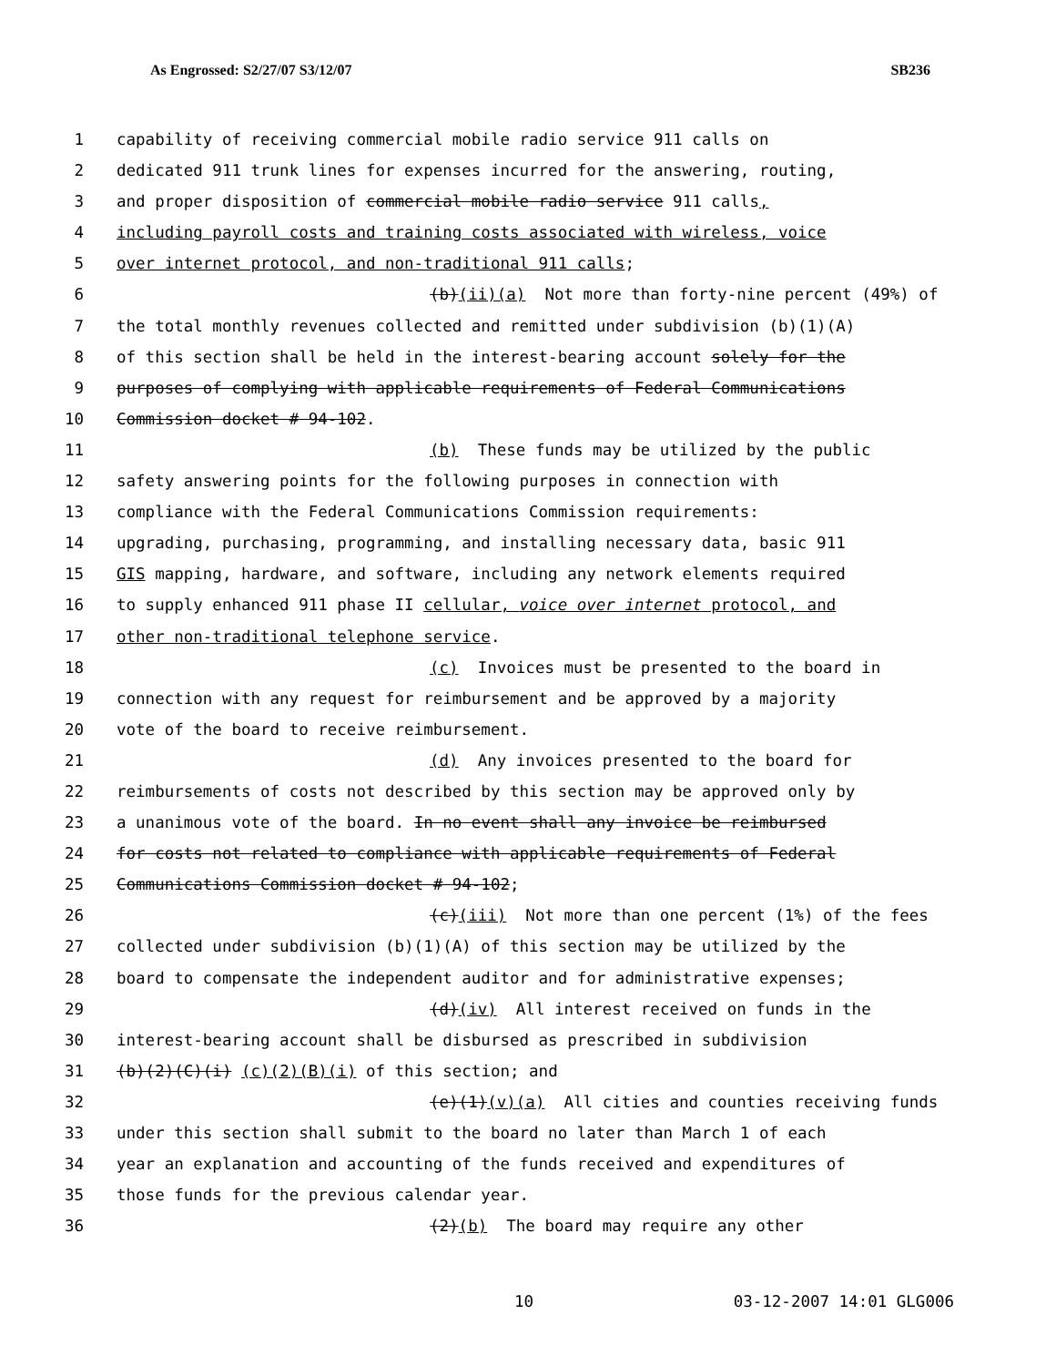As Engrossed: S2/27/07 S3/12/07 SB236
1 capability of receiving commercial mobile radio service 911 calls on
2 dedicated 911 trunk lines for expenses incurred for the answering, routing,
3 and proper disposition of commercial mobile radio service 911 calls,
4 including payroll costs and training costs associated with wireless, voice
5 over internet protocol, and non-traditional 911 calls;
6 (b)(ii)(a) Not more than forty-nine percent (49%) of
7 the total monthly revenues collected and remitted under subdivision (b)(1)(A)
8 of this section shall be held in the interest-bearing account solely for the
9 purposes of complying with applicable requirements of Federal Communications
10 Commission docket # 94-102.
11 (b) These funds may be utilized by the public
12 safety answering points for the following purposes in connection with
13 compliance with the Federal Communications Commission requirements:
14 upgrading, purchasing, programming, and installing necessary data, basic 911
15 GIS mapping, hardware, and software, including any network elements required
16 to supply enhanced 911 phase II cellular, voice over internet protocol, and
17 other non-traditional telephone service.
18 (c) Invoices must be presented to the board in
19 connection with any request for reimbursement and be approved by a majority
20 vote of the board to receive reimbursement.
21 (d) Any invoices presented to the board for
22 reimbursements of costs not described by this section may be approved only by
23 a unanimous vote of the board. In no event shall any invoice be reimbursed
24 for costs not related to compliance with applicable requirements of Federal
25 Communications Commission docket # 94-102;
26 (c)(iii) Not more than one percent (1%) of the fees
27 collected under subdivision (b)(1)(A) of this section may be utilized by the
28 board to compensate the independent auditor and for administrative expenses;
29 (d)(iv) All interest received on funds in the
30 interest-bearing account shall be disbursed as prescribed in subdivision
31 (b)(2)(C)(i) (c)(2)(B)(i) of this section; and
32 (e)(1)(v)(a) All cities and counties receiving funds
33 under this section shall submit to the board no later than March 1 of each
34 year an explanation and accounting of the funds received and expenditures of
35 those funds for the previous calendar year.
36 (2)(b) The board may require any other
10 03-12-2007 14:01 GLG006